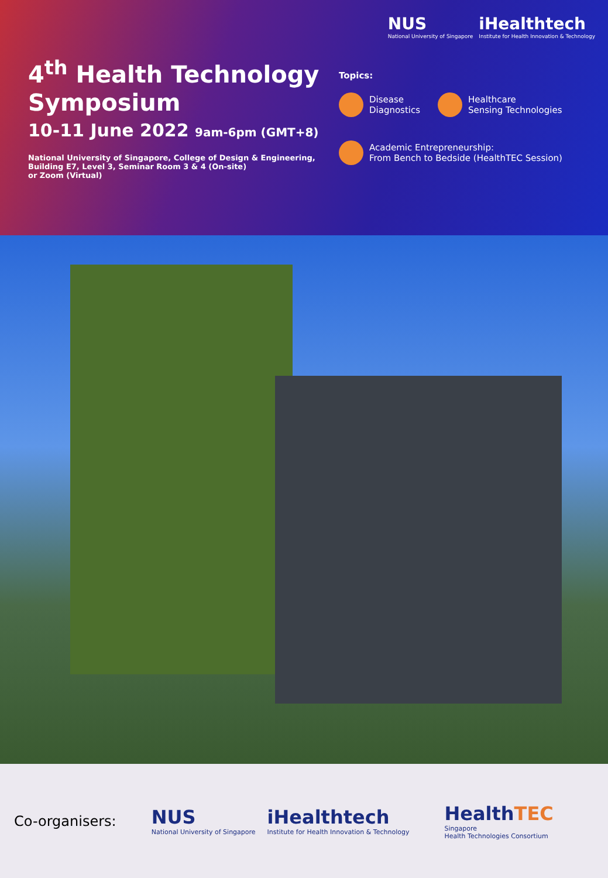NUS
National University of Singapore
iHealthtech
Institute for Health Innovation & Technology
4<sup>th</sup> Health Technology Symposium
10-11 June 2022 9am-6pm (GMT+8)
National University of Singapore, College of Design & Engineering, Building E7, Level 3, Seminar Room 3 & 4 (On-site)
or Zoom (Virtual)
Topics:
Disease
Diagnostics
Healthcare
Sensing Technologies
Academic Entrepreneurship:
From Bench to Bedside (HealthTEC Session)
Co-organisers:
NUS
National University of Singapore
iHealthtech
Institute for Health Innovation & Technology
HealthTEC
Singapore
Health Technologies Consortium